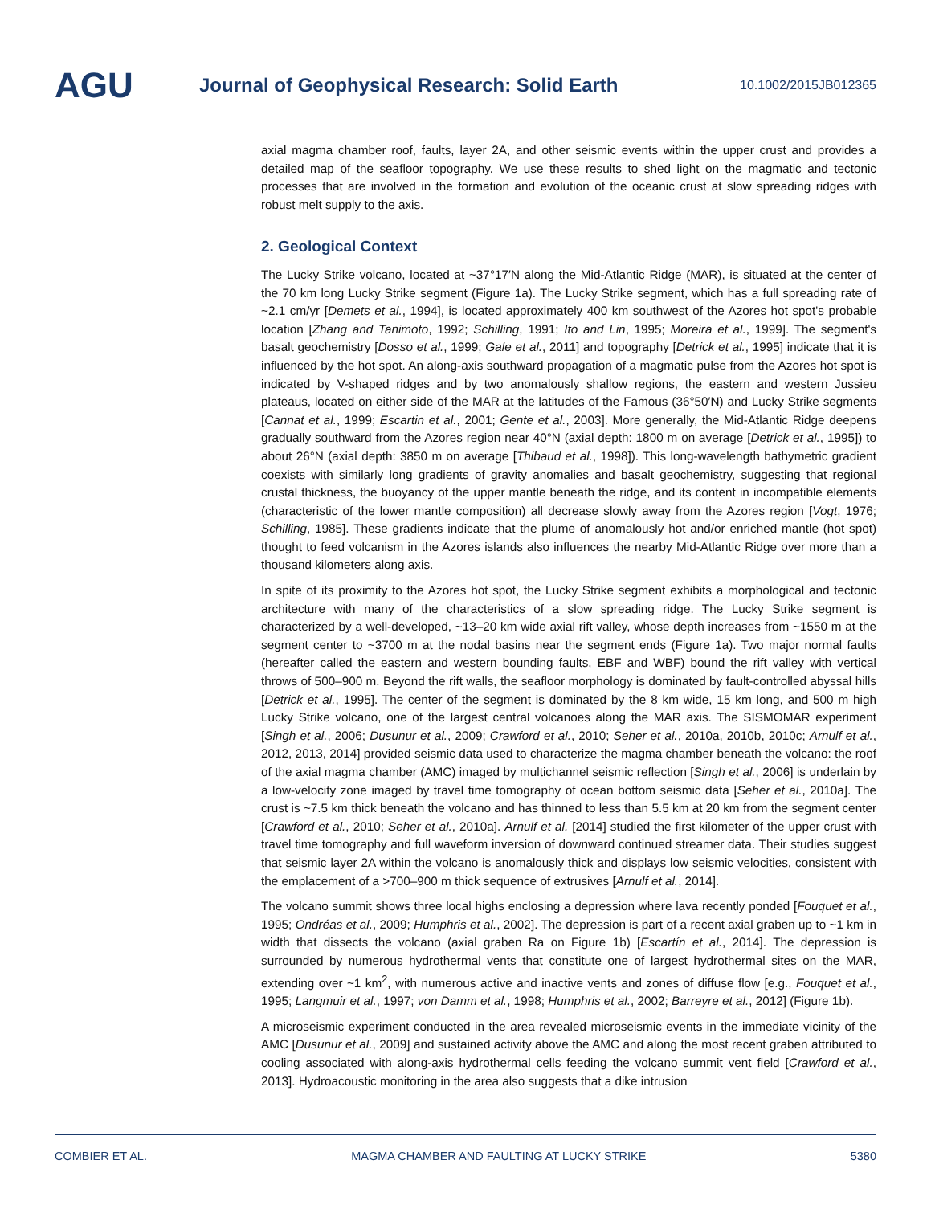AGU
Journal of Geophysical Research: Solid Earth
10.1002/2015JB012365
axial magma chamber roof, faults, layer 2A, and other seismic events within the upper crust and provides a detailed map of the seafloor topography. We use these results to shed light on the magmatic and tectonic processes that are involved in the formation and evolution of the oceanic crust at slow spreading ridges with robust melt supply to the axis.
2. Geological Context
The Lucky Strike volcano, located at ~37°17′N along the Mid-Atlantic Ridge (MAR), is situated at the center of the 70 km long Lucky Strike segment (Figure 1a). The Lucky Strike segment, which has a full spreading rate of ~2.1 cm/yr [Demets et al., 1994], is located approximately 400 km southwest of the Azores hot spot's probable location [Zhang and Tanimoto, 1992; Schilling, 1991; Ito and Lin, 1995; Moreira et al., 1999]. The segment's basalt geochemistry [Dosso et al., 1999; Gale et al., 2011] and topography [Detrick et al., 1995] indicate that it is influenced by the hot spot. An along-axis southward propagation of a magmatic pulse from the Azores hot spot is indicated by V-shaped ridges and by two anomalously shallow regions, the eastern and western Jussieu plateaus, located on either side of the MAR at the latitudes of the Famous (36°50′N) and Lucky Strike segments [Cannat et al., 1999; Escartin et al., 2001; Gente et al., 2003]. More generally, the Mid-Atlantic Ridge deepens gradually southward from the Azores region near 40°N (axial depth: 1800 m on average [Detrick et al., 1995]) to about 26°N (axial depth: 3850 m on average [Thibaud et al., 1998]). This long-wavelength bathymetric gradient coexists with similarly long gradients of gravity anomalies and basalt geochemistry, suggesting that regional crustal thickness, the buoyancy of the upper mantle beneath the ridge, and its content in incompatible elements (characteristic of the lower mantle composition) all decrease slowly away from the Azores region [Vogt, 1976; Schilling, 1985]. These gradients indicate that the plume of anomalously hot and/or enriched mantle (hot spot) thought to feed volcanism in the Azores islands also influences the nearby Mid-Atlantic Ridge over more than a thousand kilometers along axis.
In spite of its proximity to the Azores hot spot, the Lucky Strike segment exhibits a morphological and tectonic architecture with many of the characteristics of a slow spreading ridge. The Lucky Strike segment is characterized by a well-developed, ~13–20 km wide axial rift valley, whose depth increases from ~1550 m at the segment center to ~3700 m at the nodal basins near the segment ends (Figure 1a). Two major normal faults (hereafter called the eastern and western bounding faults, EBF and WBF) bound the rift valley with vertical throws of 500–900 m. Beyond the rift walls, the seafloor morphology is dominated by fault-controlled abyssal hills [Detrick et al., 1995]. The center of the segment is dominated by the 8 km wide, 15 km long, and 500 m high Lucky Strike volcano, one of the largest central volcanoes along the MAR axis. The SISMOMAR experiment [Singh et al., 2006; Dusunur et al., 2009; Crawford et al., 2010; Seher et al., 2010a, 2010b, 2010c; Arnulf et al., 2012, 2013, 2014] provided seismic data used to characterize the magma chamber beneath the volcano: the roof of the axial magma chamber (AMC) imaged by multichannel seismic reflection [Singh et al., 2006] is underlain by a low-velocity zone imaged by travel time tomography of ocean bottom seismic data [Seher et al., 2010a]. The crust is ~7.5 km thick beneath the volcano and has thinned to less than 5.5 km at 20 km from the segment center [Crawford et al., 2010; Seher et al., 2010a]. Arnulf et al. [2014] studied the first kilometer of the upper crust with travel time tomography and full waveform inversion of downward continued streamer data. Their studies suggest that seismic layer 2A within the volcano is anomalously thick and displays low seismic velocities, consistent with the emplacement of a >700–900 m thick sequence of extrusives [Arnulf et al., 2014].
The volcano summit shows three local highs enclosing a depression where lava recently ponded [Fouquet et al., 1995; Ondréas et al., 2009; Humphris et al., 2002]. The depression is part of a recent axial graben up to ~1 km in width that dissects the volcano (axial graben Ra on Figure 1b) [Escartín et al., 2014]. The depression is surrounded by numerous hydrothermal vents that constitute one of largest hydrothermal sites on the MAR, extending over ~1 km<sup>2</sup>, with numerous active and inactive vents and zones of diffuse flow [e.g., Fouquet et al., 1995; Langmuir et al., 1997; von Damm et al., 1998; Humphris et al., 2002; Barreyre et al., 2012] (Figure 1b).
A microseismic experiment conducted in the area revealed microseismic events in the immediate vicinity of the AMC [Dusunur et al., 2009] and sustained activity above the AMC and along the most recent graben attributed to cooling associated with along-axis hydrothermal cells feeding the volcano summit vent field [Crawford et al., 2013]. Hydroacoustic monitoring in the area also suggests that a dike intrusion
COMBIER ET AL. MAGMA CHAMBER AND FAULTING AT LUCKY STRIKE 5380